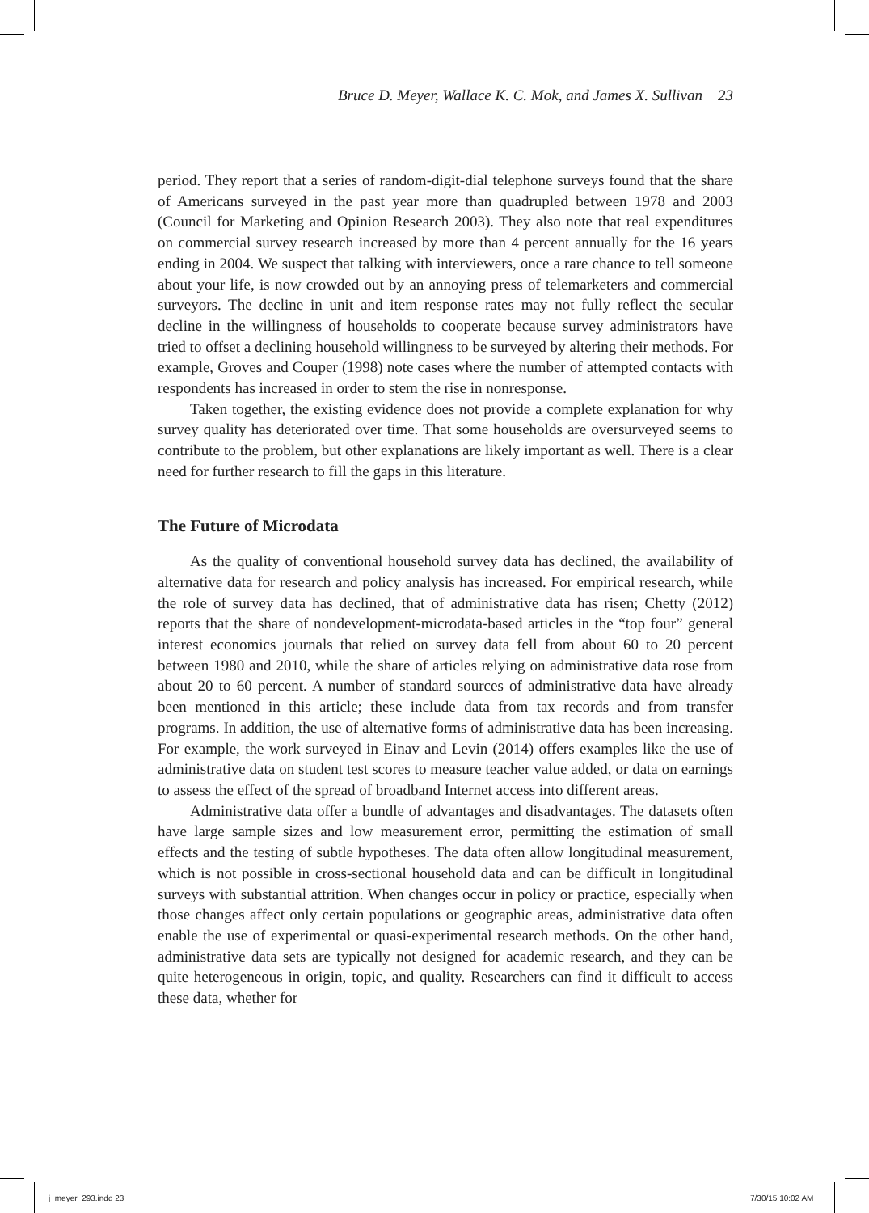Bruce D. Meyer, Wallace K. C. Mok, and James X. Sullivan 23
period. They report that a series of random-digit-dial telephone surveys found that the share of Americans surveyed in the past year more than quadrupled between 1978 and 2003 (Council for Marketing and Opinion Research 2003). They also note that real expenditures on commercial survey research increased by more than 4 percent annually for the 16 years ending in 2004. We suspect that talking with interviewers, once a rare chance to tell someone about your life, is now crowded out by an annoying press of telemarketers and commercial surveyors. The decline in unit and item response rates may not fully reflect the secular decline in the willingness of households to cooperate because survey administrators have tried to offset a declining household willingness to be surveyed by altering their methods. For example, Groves and Couper (1998) note cases where the number of attempted contacts with respondents has increased in order to stem the rise in nonresponse.
Taken together, the existing evidence does not provide a complete explanation for why survey quality has deteriorated over time. That some households are oversurveyed seems to contribute to the problem, but other explanations are likely important as well. There is a clear need for further research to fill the gaps in this literature.
The Future of Microdata
As the quality of conventional household survey data has declined, the availability of alternative data for research and policy analysis has increased. For empirical research, while the role of survey data has declined, that of administrative data has risen; Chetty (2012) reports that the share of nondevelopment-microdata-based articles in the “top four” general interest economics journals that relied on survey data fell from about 60 to 20 percent between 1980 and 2010, while the share of articles relying on administrative data rose from about 20 to 60 percent. A number of standard sources of administrative data have already been mentioned in this article; these include data from tax records and from transfer programs. In addition, the use of alternative forms of administrative data has been increasing. For example, the work surveyed in Einav and Levin (2014) offers examples like the use of administrative data on student test scores to measure teacher value added, or data on earnings to assess the effect of the spread of broadband Internet access into different areas.
Administrative data offer a bundle of advantages and disadvantages. The datasets often have large sample sizes and low measurement error, permitting the estimation of small effects and the testing of subtle hypotheses. The data often allow longitudinal measurement, which is not possible in cross-sectional household data and can be difficult in longitudinal surveys with substantial attrition. When changes occur in policy or practice, especially when those changes affect only certain populations or geographic areas, administrative data often enable the use of experimental or quasi-experimental research methods. On the other hand, administrative data sets are typically not designed for academic research, and they can be quite heterogeneous in origin, topic, and quality. Researchers can find it difficult to access these data, whether for
j_meyer_293.indd 23 7/30/15 10:02 AM